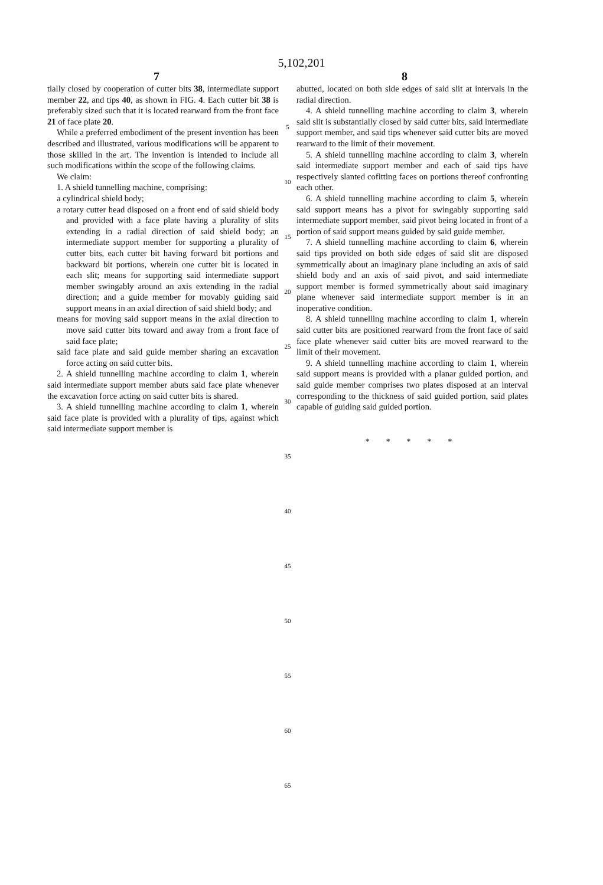5,102,201
7 8
tially closed by cooperation of cutter bits 38, intermediate support member 22, and tips 40, as shown in FIG. 4. Each cutter bit 38 is preferably sized such that it is located rearward from the front face 21 of face plate 20.
While a preferred embodiment of the present invention has been described and illustrated, various modifications will be apparent to those skilled in the art. The invention is intended to include all such modifications within the scope of the following claims.
We claim:
1. A shield tunnelling machine, comprising:
a cylindrical shield body;
a rotary cutter head disposed on a front end of said shield body and provided with a face plate having a plurality of slits extending in a radial direction of said shield body; an intermediate support member for supporting a plurality of cutter bits, each cutter bit having forward bit portions and backward bit portions, wherein one cutter bit is located in each slit; means for supporting said intermediate support member swingably around an axis extending in the radial direction; and a guide member for movably guiding said support means in an axial direction of said shield body; and
means for moving said support means in the axial direction to move said cutter bits toward and away from a front face of said face plate;
said face plate and said guide member sharing an excavation force acting on said cutter bits.
2. A shield tunnelling machine according to claim 1, wherein said intermediate support member abuts said face plate whenever the excavation force acting on said cutter bits is shared.
3. A shield tunnelling machine according to claim 1, wherein said face plate is provided with a plurality of tips, against which said intermediate support member is
5
10
15
20
25
30
35
40
45
50
55
60
65
abutted, located on both side edges of said slit at intervals in the radial direction.
4. A shield tunnelling machine according to claim 3, wherein said slit is substantially closed by said cutter bits, said intermediate support member, and said tips whenever said cutter bits are moved rearward to the limit of their movement.
5. A shield tunnelling machine according to claim 3, wherein said intermediate support member and each of said tips have respectively slanted cofitting faces on portions thereof confronting each other.
6. A shield tunnelling machine according to claim 5, wherein said support means has a pivot for swingably supporting said intermediate support member, said pivot being located in front of a portion of said support means guided by said guide member.
7. A shield tunnelling machine according to claim 6, wherein said tips provided on both side edges of said slit are disposed symmetrically about an imaginary plane including an axis of said shield body and an axis of said pivot, and said intermediate support member is formed symmetrically about said imaginary plane whenever said intermediate support member is in an inoperative condition.
8. A shield tunnelling machine according to claim 1, wherein said cutter bits are positioned rearward from the front face of said face plate whenever said cutter bits are moved rearward to the limit of their movement.
9. A shield tunnelling machine according to claim 1, wherein said support means is provided with a planar guided portion, and said guide member comprises two plates disposed at an interval corresponding to the thickness of said guided portion, said plates capable of guiding said guided portion.
* * * * *